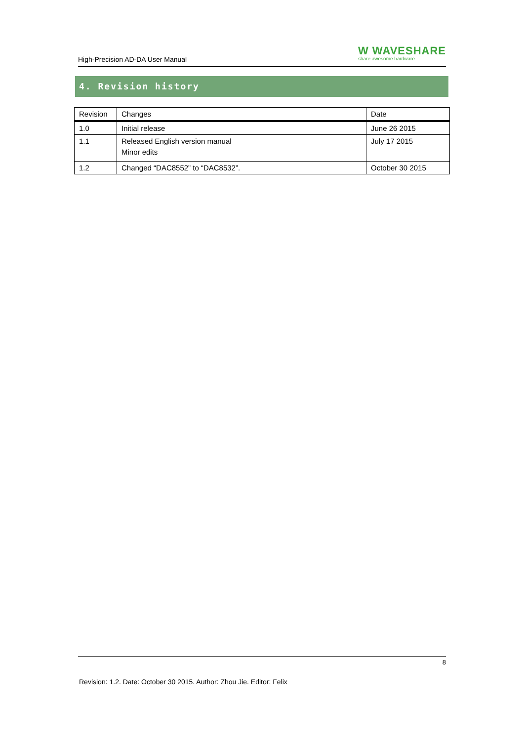High-Precision AD-DA User Manual
W WAVESHARE
share awesome hardware
4. Revision history
| Revision | Changes | Date |
| --- | --- | --- |
| 1.0 | Initial release | June 26 2015 |
| 1.1 | Released English version manual Minor edits | July 17 2015 |
| 1.2 | Changed “DAC8552” to “DAC8532”. | October 30 2015 |
8
Revision: 1.2. Date: October 30 2015. Author: Zhou Jie. Editor: Felix